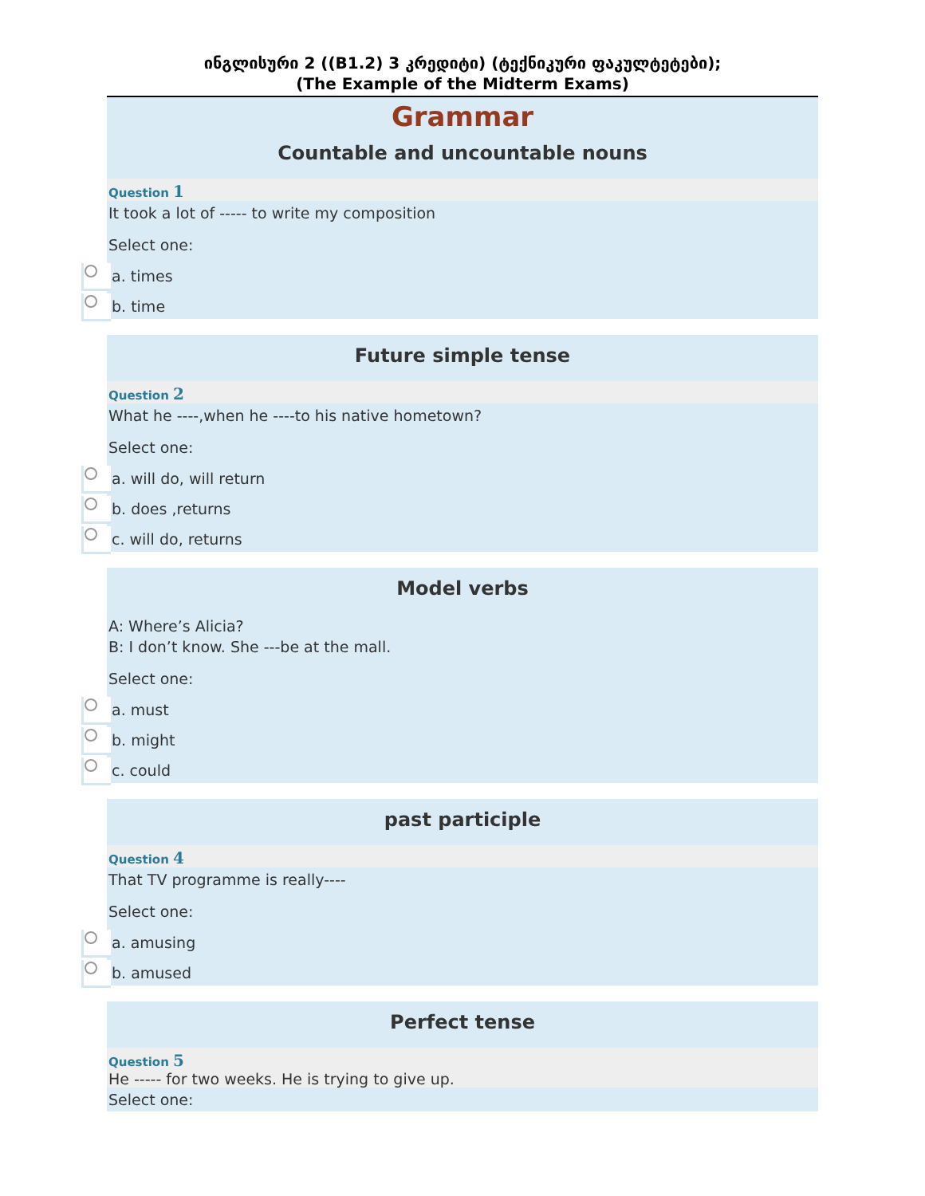ინგლისური 2 ((B1.2) 3 კრედიტი) (ტექნიკური ფაკულტეტები);
(The Example of the Midterm Exams)
Grammar
Countable and uncountable nouns
Question 1
It took a lot of ----- to write my composition
Select one:
a. times
b. time
Future simple tense
Question 2
What he ----,when he ----to his native hometown?
Select one:
a. will do, will return
b. does ,returns
c. will do, returns
Model verbs
A: Where’s Alicia?
B: I don’t know. She ---be at the mall.
Select one:
a. must
b. might
c. could
past participle
Question 4
That TV programme is really----
Select one:
a. amusing
b. amused
Perfect tense
Question 5
He ----- for two weeks. He is trying to give up.
Select one: